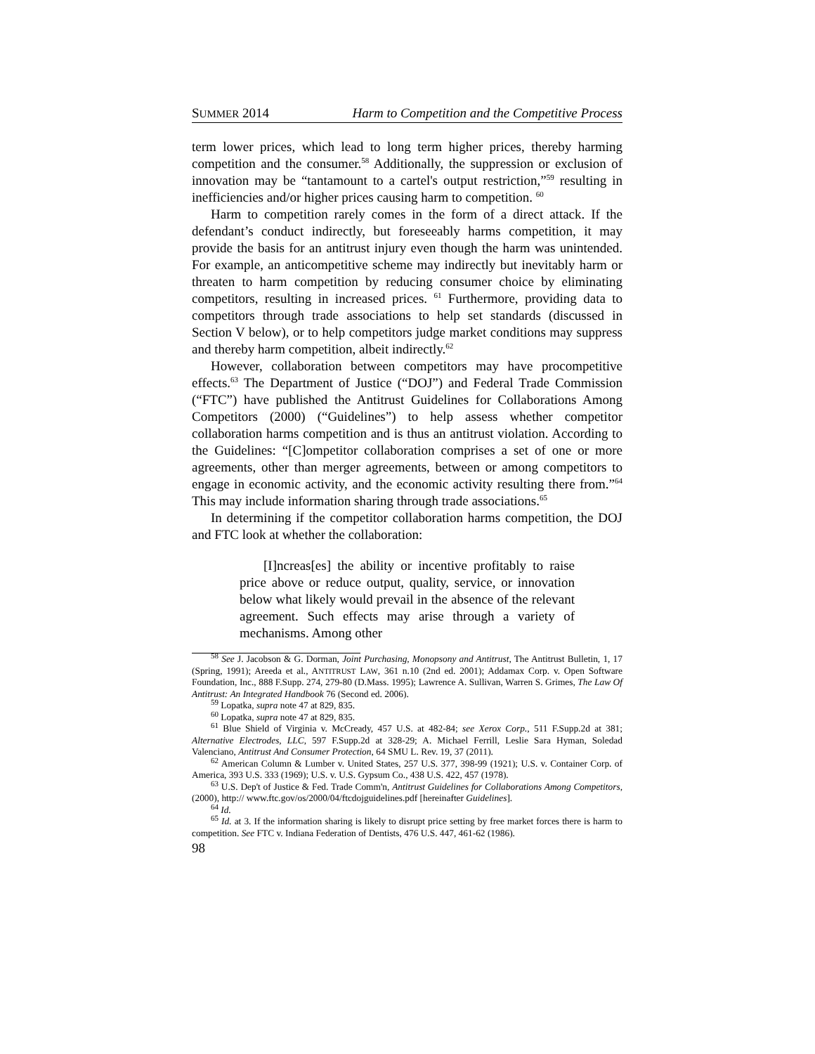SUMMER 2014 Harm to Competition and the Competitive Process
term lower prices, which lead to long term higher prices, thereby harming competition and the consumer.<sup>58</sup> Additionally, the suppression or exclusion of innovation may be “tantamount to a cartel's output restriction,”<sup>59</sup> resulting in inefficiencies and/or higher prices causing harm to competition. <sup>60</sup>
Harm to competition rarely comes in the form of a direct attack. If the defendant’s conduct indirectly, but foreseeably harms competition, it may provide the basis for an antitrust injury even though the harm was unintended. For example, an anticompetitive scheme may indirectly but inevitably harm or threaten to harm competition by reducing consumer choice by eliminating competitors, resulting in increased prices. <sup>61</sup> Furthermore, providing data to competitors through trade associations to help set standards (discussed in Section V below), or to help competitors judge market conditions may suppress and thereby harm competition, albeit indirectly.<sup>62</sup>
However, collaboration between competitors may have procompetitive effects.<sup>63</sup> The Department of Justice (“DOJ”) and Federal Trade Commission (“FTC”) have published the Antitrust Guidelines for Collaborations Among Competitors (2000) (“Guidelines”) to help assess whether competitor collaboration harms competition and is thus an antitrust violation. According to the Guidelines: “[C]ompetitor collaboration comprises a set of one or more agreements, other than merger agreements, between or among competitors to engage in economic activity, and the economic activity resulting there from.”<sup>64</sup> This may include information sharing through trade associations.<sup>65</sup>
In determining if the competitor collaboration harms competition, the DOJ and FTC look at whether the collaboration:
[I]ncreas[es] the ability or incentive profitably to raise price above or reduce output, quality, service, or innovation below what likely would prevail in the absence of the relevant agreement. Such effects may arise through a variety of mechanisms. Among other
<sup>58</sup> See J. Jacobson & G. Dorman, Joint Purchasing, Monopsony and Antitrust, The Antitrust Bulletin, 1, 17 (Spring, 1991); Areeda et al., ANTITRUST LAW, 361 n.10 (2nd ed. 2001); Addamax Corp. v. Open Software Foundation, Inc., 888 F.Supp. 274, 279-80 (D.Mass. 1995); Lawrence A. Sullivan, Warren S. Grimes, The Law Of Antitrust: An Integrated Handbook 76 (Second ed. 2006).
<sup>59</sup> Lopatka, supra note 47 at 829, 835.
<sup>60</sup> Lopatka, supra note 47 at 829, 835.
<sup>61</sup> Blue Shield of Virginia v. McCready, 457 U.S. at 482-84; see Xerox Corp., 511 F.Supp.2d at 381; Alternative Electrodes, LLC, 597 F.Supp.2d at 328-29; A. Michael Ferrill, Leslie Sara Hyman, Soledad Valenciano, Antitrust And Consumer Protection, 64 SMU L. Rev. 19, 37 (2011).
<sup>62</sup> American Column & Lumber v. United States, 257 U.S. 377, 398-99 (1921); U.S. v. Container Corp. of America, 393 U.S. 333 (1969); U.S. v. U.S. Gypsum Co., 438 U.S. 422, 457 (1978).
<sup>63</sup> U.S. Dep't of Justice & Fed. Trade Comm'n, Antitrust Guidelines for Collaborations Among Competitors, (2000), http:// www.ftc.gov/os/2000/04/ftcdojguidelines.pdf [hereinafter Guidelines].
<sup>64</sup> Id.
<sup>65</sup> Id. at 3. If the information sharing is likely to disrupt price setting by free market forces there is harm to competition. See FTC v. Indiana Federation of Dentists, 476 U.S. 447, 461-62 (1986).
98